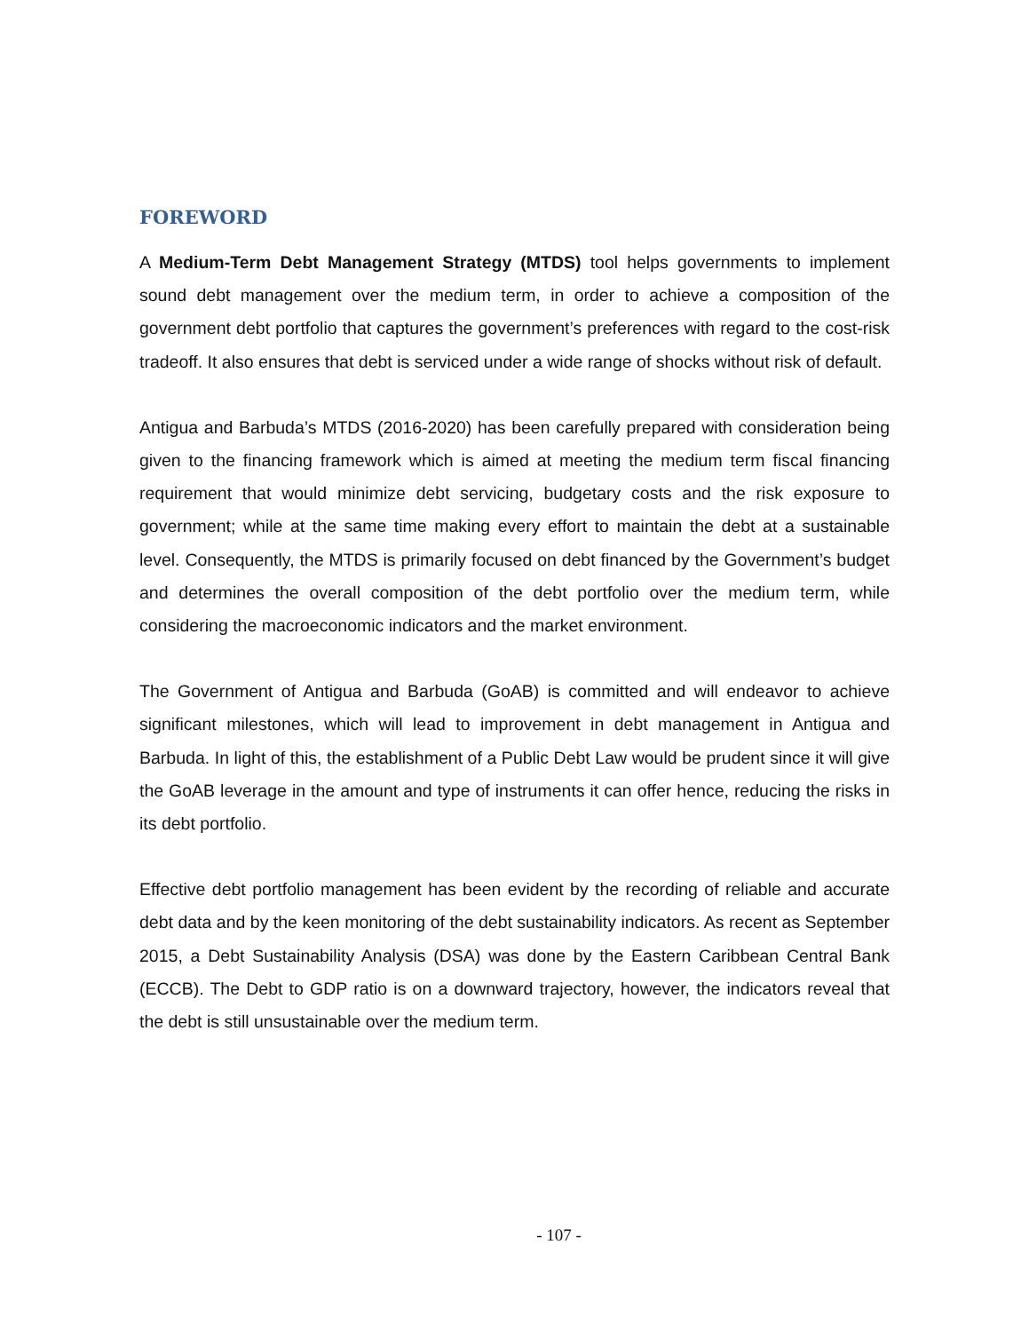FOREWORD
A Medium-Term Debt Management Strategy (MTDS) tool helps governments to implement sound debt management over the medium term, in order to achieve a composition of the government debt portfolio that captures the government’s preferences with regard to the cost-risk tradeoff. It also ensures that debt is serviced under a wide range of shocks without risk of default.
Antigua and Barbuda’s MTDS (2016-2020) has been carefully prepared with consideration being given to the financing framework which is aimed at meeting the medium term fiscal financing requirement that would minimize debt servicing, budgetary costs and the risk exposure to government; while at the same time making every effort to maintain the debt at a sustainable level. Consequently, the MTDS is primarily focused on debt financed by the Government’s budget and determines the overall composition of the debt portfolio over the medium term, while considering the macroeconomic indicators and the market environment.
The Government of Antigua and Barbuda (GoAB) is committed and will endeavor to achieve significant milestones, which will lead to improvement in debt management in Antigua and Barbuda. In light of this, the establishment of a Public Debt Law would be prudent since it will give the GoAB leverage in the amount and type of instruments it can offer hence, reducing the risks in its debt portfolio.
Effective debt portfolio management has been evident by the recording of reliable and accurate debt data and by the keen monitoring of the debt sustainability indicators. As recent as September 2015, a Debt Sustainability Analysis (DSA) was done by the Eastern Caribbean Central Bank (ECCB). The Debt to GDP ratio is on a downward trajectory, however, the indicators reveal that the debt is still unsustainable over the medium term.
- 107 -